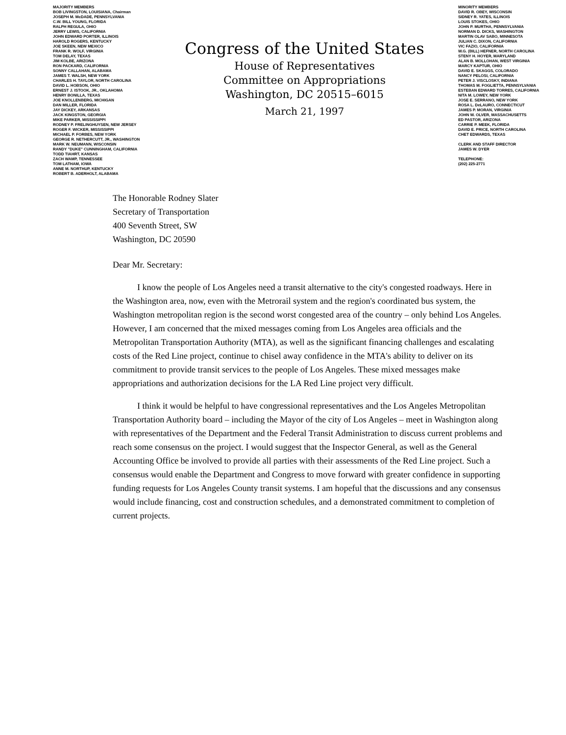MAJORITY MEMBERS
BOB LIVINGSTON, LOUISIANA, Chairman
JOSEPH M. McDADE, PENNSYLVANIA
C.W. BILL YOUNG, FLORIDA
RALPH REGULA, OHIO
JERRY LEWIS, CALIFORNIA
JOHN EDWARD PORTER, ILLINOIS
HAROLD ROGERS, KENTUCKY
JOE SKEEN, NEW MEXICO
FRANK R. WOLF, VIRGINIA
TOM DELAY, TEXAS
JIM KOLBE, ARIZONA
RON PACKARD, CALIFORNIA
SONNY CALLAHAN, ALABAMA
JAMES T. WALSH, NEW YORK
CHARLES H. TAYLOR, NORTH CAROLINA
DAVID L. HOBSON, OHIO
ERNEST J. ISTOOK, JR., OKLAHOMA
HENRY BONILLA, TEXAS
JOE KNOLLENBERG, MICHIGAN
DAN MILLER, FLORIDA
JAY DICKEY, ARKANSAS
JACK KINGSTON, GEORGIA
MIKE PARKER, MISSISSIPPI
RODNEY P. FRELINGHUYSEN, NEW JERSEY
ROGER F. WICKER, MISSISSIPPI
MICHAEL P. FORBES, NEW YORK
GEORGE R. NETHERCUTT, JR., WASHINGTON
MARK W. NEUMANN, WISCONSIN
RANDY "DUKE" CUNNINGHAM, CALIFORNIA
TODD TIAHRT, KANSAS
ZACH WAMP, TENNESSEE
TOM LATHAM, IOWA
ANNE M. NORTHUP, KENTUCKY
ROBERT B. ADERHOLT, ALABAMA
Congress of the United States
House of Representatives
Committee on Appropriations
Washington, DC 20515–6015
March 21, 1997
MINORITY MEMBERS
DAVID R. OBEY, WISCONSIN
SIDNEY R. YATES, ILLINOIS
LOUIS STOKES, OHIO
JOHN P. MURTHA, PENNSYLVANIA
NORMAN D. DICKS, WASHINGTON
MARTIN OLAV SABO, MINNESOTA
JULIAN C. DIXON, CALIFORNIA
VIC FAZIO, CALIFORNIA
W.G. (BILL) HEFNER, NORTH CAROLINA
STENY H. HOYER, MARYLAND
ALAN B. MOLLOHAN, WEST VIRGINIA
MARCY KAPTUR, OHIO
DAVID E. SKAGGS, COLORADO
NANCY PELOSI, CALIFORNIA
PETER J. VISCLOSKY, INDIANA
THOMAS M. FOGLIETTA, PENNSYLVANIA
ESTEBAN EDWARD TORRES, CALIFORNIA
NITA M. LOWEY, NEW YORK
JOSE E. SERRANO, NEW YORK
ROSA L. DeLAURO, CONNECTICUT
JAMES P. MORAN, VIRGINIA
JOHN W. OLVER, MASSACHUSETTS
ED PASTOR, ARIZONA
CARRIE P. MEEK, FLORIDA
DAVID E. PRICE, NORTH CAROLINA
CHET EDWARDS, TEXAS
CLERK AND STAFF DIRECTOR
JAMES W. DYER
TELEPHONE:
(202) 225-2771
The Honorable Rodney Slater
Secretary of Transportation
400 Seventh Street, SW
Washington, DC 20590
Dear Mr. Secretary:
I know the people of Los Angeles need a transit alternative to the city's congested roadways. Here in the Washington area, now, even with the Metrorail system and the region's coordinated bus system, the Washington metropolitan region is the second worst congested area of the country – only behind Los Angeles. However, I am concerned that the mixed messages coming from Los Angeles area officials and the Metropolitan Transportation Authority (MTA), as well as the significant financing challenges and escalating costs of the Red Line project, continue to chisel away confidence in the MTA's ability to deliver on its commitment to provide transit services to the people of Los Angeles. These mixed messages make appropriations and authorization decisions for the LA Red Line project very difficult.
I think it would be helpful to have congressional representatives and the Los Angeles Metropolitan Transportation Authority board – including the Mayor of the city of Los Angeles – meet in Washington along with representatives of the Department and the Federal Transit Administration to discuss current problems and reach some consensus on the project. I would suggest that the Inspector General, as well as the General Accounting Office be involved to provide all parties with their assessments of the Red Line project. Such a consensus would enable the Department and Congress to move forward with greater confidence in supporting funding requests for Los Angeles County transit systems. I am hopeful that the discussions and any consensus would include financing, cost and construction schedules, and a demonstrated commitment to completion of current projects.